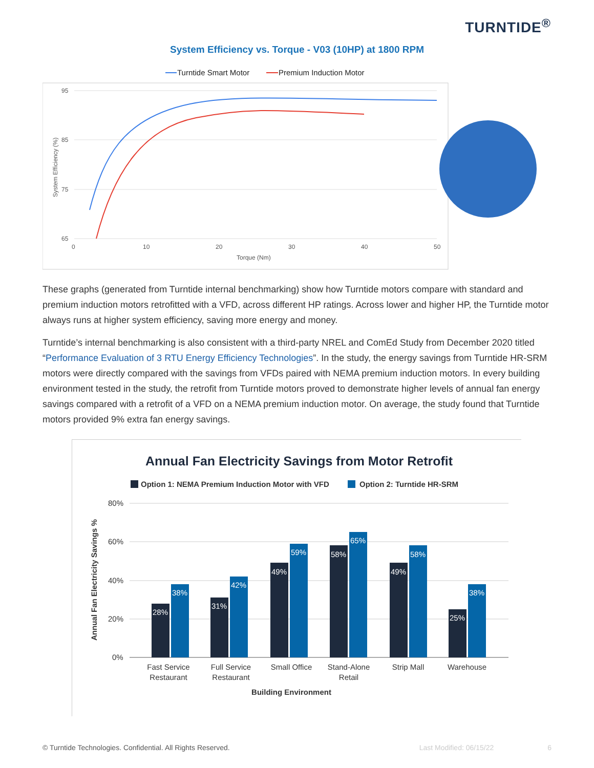TURNTIDE<sup>®</sup>
System Efficiency vs. Torque - V03 (10HP) at 1800 RPM
Turntide Smart Motor
Premium Induction Motor
95
85
75
65
0
10
20
30
40
50
Torque (Nm)
System Efficiency (%)
These graphs (generated from Turntide internal benchmarking) show how Turntide motors compare with standard and premium induction motors retrofitted with a VFD, across different HP ratings. Across lower and higher HP, the Turntide motor always runs at higher system efficiency, saving more energy and money.
Turntide’s internal benchmarking is also consistent with a third-party NREL and ComEd Study from December 2020 titled “Performance Evaluation of 3 RTU Energy Efficiency Technologies”. In the study, the energy savings from Turntide HR-SRM motors were directly compared with the savings from VFDs paired with NEMA premium induction motors. In every building environment tested in the study, the retrofit from Turntide motors proved to demonstrate higher levels of annual fan energy savings compared with a retrofit of a VFD on a NEMA premium induction motor. On average, the study found that Turntide motors provided 9% extra fan energy savings.
Annual Fan Electricity Savings from Motor Retrofit
Option 1: NEMA Premium Induction Motor with VFD
Option 2: Turntide HR-SRM
80%
60%
40%
20%
0%
Annual Fan Electricity Savings %
28%
38%
31%
42%
49%
59%
58%
65%
49%
58%
25%
38%
Fast Service
Restaurant
Full Service
Restaurant
Small Office
Stand-Alone
Retail
Strip Mall
Warehouse
Building Environment
© Turntide Technologies. Confidential. All Rights Reserved. Last Modified: 06/15/22 6